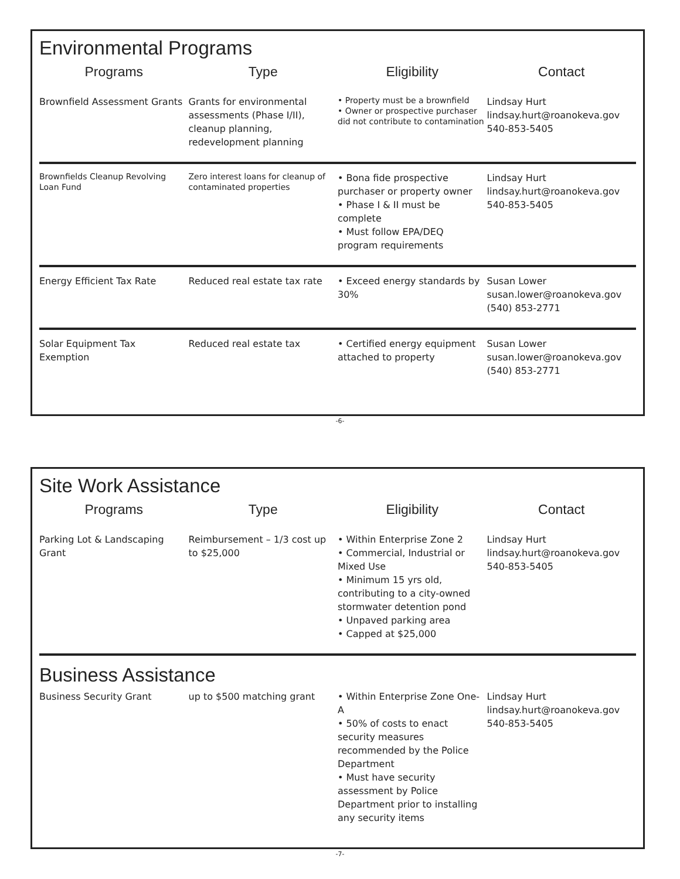Environmental Programs
| Programs | Type | Eligibility | Contact |
| --- | --- | --- | --- |
| Brownfield Assessment Grants | Grants for environmental assessments (Phase I/II), cleanup planning, redevelopment planning | • Property must be a brownfield • Owner or prospective purchaser did not contribute to contamination | Lindsay Hurt lindsay.hurt@roanokeva.gov 540-853-5405 |
| Brownfields Cleanup Revolving Loan Fund | Zero interest loans for cleanup of contaminated properties | • Bona fide prospective purchaser or property owner • Phase I & II must be complete • Must follow EPA/DEQ program requirements | Lindsay Hurt lindsay.hurt@roanokeva.gov 540-853-5405 |
| Energy Efficient Tax Rate | Reduced real estate tax rate | • Exceed energy standards by 30% | Susan Lower susan.lower@roanokeva.gov (540) 853-2771 |
| Solar Equipment Tax Exemption | Reduced real estate tax | • Certified energy equipment attached to property | Susan Lower susan.lower@roanokeva.gov (540) 853-2771 |
-6-
Site Work Assistance
| Programs | Type | Eligibility | Contact |
| --- | --- | --- | --- |
| Parking Lot & Landscaping Grant | Reimbursement – 1/3 cost up to $25,000 | • Within Enterprise Zone 2 • Commercial, Industrial or Mixed Use • Minimum 15 yrs old, contributing to a city-owned stormwater detention pond • Unpaved parking area • Capped at $25,000 | Lindsay Hurt lindsay.hurt@roanokeva.gov 540-853-5405 |
Business Assistance
| Business Security Grant | up to $500 matching grant | • Within Enterprise Zone One-A • 50% of costs to enact security measures recommended by the Police Department • Must have security assessment by Police Department prior to installing any security items | Lindsay Hurt lindsay.hurt@roanokeva.gov 540-853-5405 |
-7-